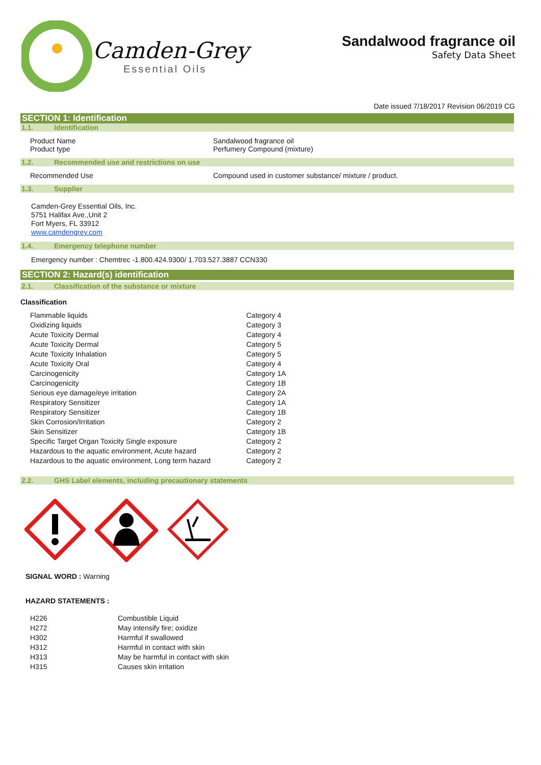Camden-Grey
Essential Oils
Sandalwood fragrance oil
Safety Data Sheet
Date issued 7/18/2017 Revision 06/2019 CG
SECTION 1: Identification
1.1. Identification
Product Name
Product type
Sandalwood fragrance oil
Perfumery Compound (mixture)
1.2. Recommended use and restrictions on use
Recommended Use Compound used in customer substance/ mixture / product.
1.3. Supplier
Camden-Grey Essential Oils, Inc.
5751 Halifax Ave.,Unit 2
Fort Myers, FL 33912
www.camdengrey.com
1.4. Emergency telephone number
Emergency number : Chemtrec -1.800.424.9300/ 1.703.527.3887 CCN330
SECTION 2: Hazard(s) identification
2.1. Classification of the substance or mixture
Classification
| Flammable liquids | Category 4 |
| Oxidizing liquids | Category 3 |
| Acute Toxicity Dermal | Category 4 |
| Acute Toxicity Dermal | Category 5 |
| Acute Toxicity Inhalation | Category 5 |
| Acute Toxicity Oral | Category 4 |
| Carcinogenicity | Category 1A |
| Carcinogenicity | Category 1B |
| Serious eye damage/eye irritation | Category 2A |
| Respiratory Sensitizer | Category 1A |
| Respiratory Sensitizer | Category 1B |
| Skin Corrosion/Irritation | Category 2 |
| Skin Sensitizer | Category 1B |
| Specific Target Organ Toxicity Single exposure | Category 2 |
| Hazardous to the aquatic environment, Acute hazard | Category 2 |
| Hazardous to the aquatic environment, Long term hazard | Category 2 |
2.2. GHS Label elements, including precautionary statements
SIGNAL WORD : Warning
HAZARD STATEMENTS :
| H226 | Combustible Liquid |
| H272 | May intensify fire; oxidize |
| H302 | Harmful if swallowed |
| H312 | Harmful in contact with skin |
| H313 | May be harmful in contact with skin |
| H315 | Causes skin irritation |